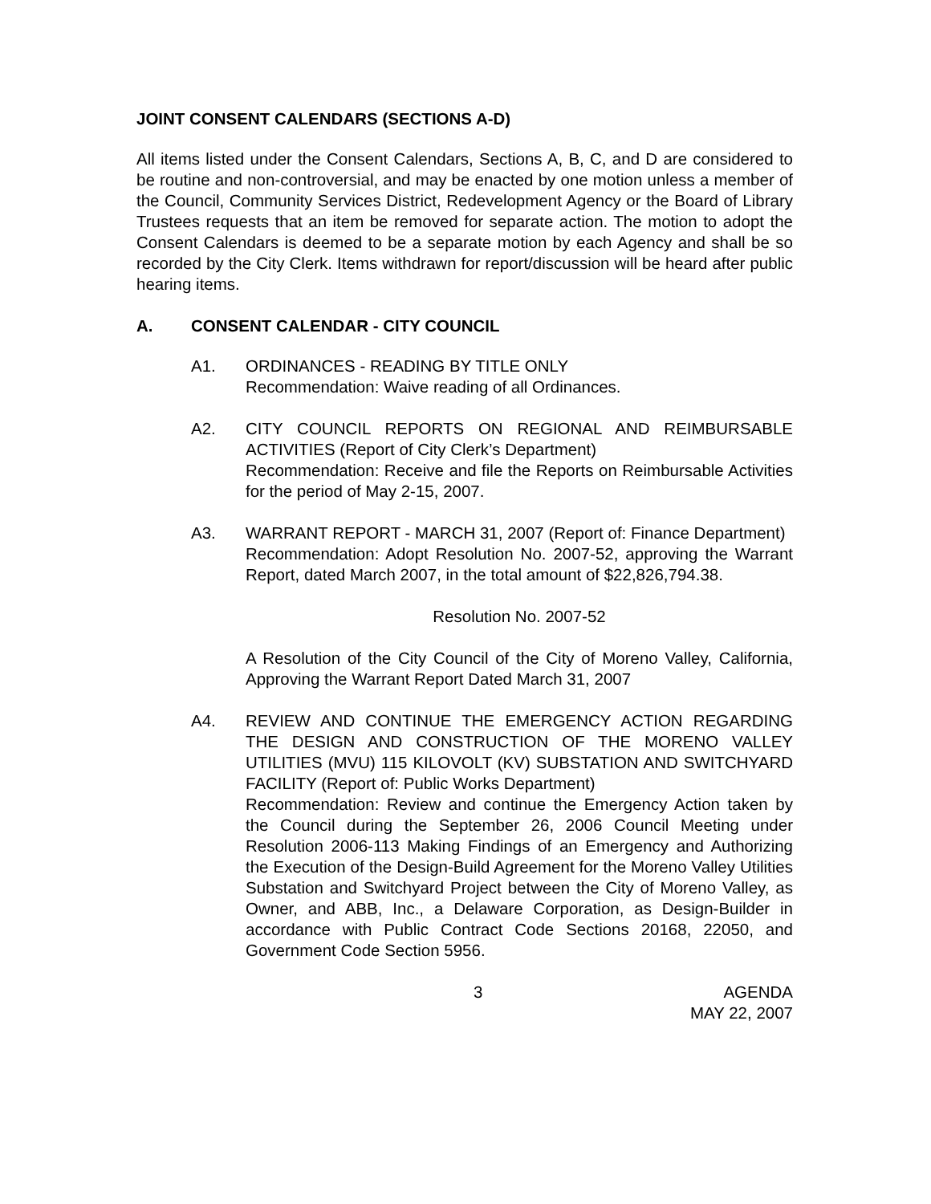JOINT CONSENT CALENDARS (SECTIONS A-D)
All items listed under the Consent Calendars, Sections A, B, C, and D are considered to be routine and non-controversial, and may be enacted by one motion unless a member of the Council, Community Services District, Redevelopment Agency or the Board of Library Trustees requests that an item be removed for separate action. The motion to adopt the Consent Calendars is deemed to be a separate motion by each Agency and shall be so recorded by the City Clerk. Items withdrawn for report/discussion will be heard after public hearing items.
A. CONSENT CALENDAR - CITY COUNCIL
A1. ORDINANCES - READING BY TITLE ONLY
Recommendation: Waive reading of all Ordinances.
A2. CITY COUNCIL REPORTS ON REGIONAL AND REIMBURSABLE ACTIVITIES (Report of City Clerk’s Department)
Recommendation: Receive and file the Reports on Reimbursable Activities for the period of May 2-15, 2007.
A3. WARRANT REPORT - MARCH 31, 2007 (Report of: Finance Department)
Recommendation: Adopt Resolution No. 2007-52, approving the Warrant Report, dated March 2007, in the total amount of $22,826,794.38.
Resolution No. 2007-52
A Resolution of the City Council of the City of Moreno Valley, California, Approving the Warrant Report Dated March 31, 2007
A4. REVIEW AND CONTINUE THE EMERGENCY ACTION REGARDING THE DESIGN AND CONSTRUCTION OF THE MORENO VALLEY UTILITIES (MVU) 115 KILOVOLT (KV) SUBSTATION AND SWITCHYARD FACILITY (Report of: Public Works Department)
Recommendation: Review and continue the Emergency Action taken by the Council during the September 26, 2006 Council Meeting under Resolution 2006-113 Making Findings of an Emergency and Authorizing the Execution of the Design-Build Agreement for the Moreno Valley Utilities Substation and Switchyard Project between the City of Moreno Valley, as Owner, and ABB, Inc., a Delaware Corporation, as Design-Builder in accordance with Public Contract Code Sections 20168, 22050, and Government Code Section 5956.
3 AGENDA
MAY 22, 2007